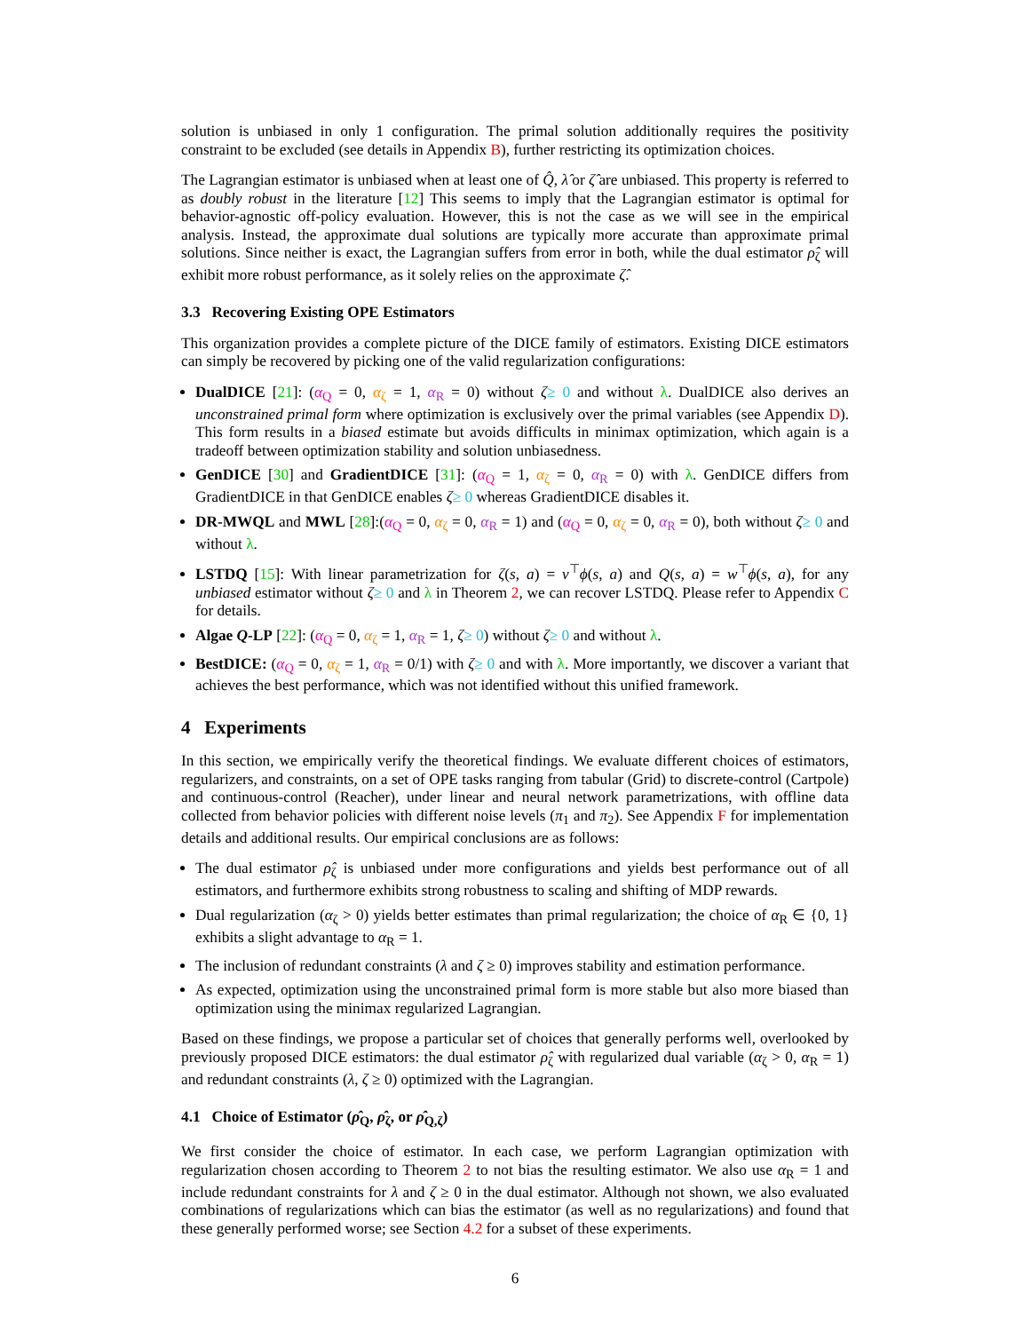solution is unbiased in only 1 configuration. The primal solution additionally requires the positivity constraint to be excluded (see details in Appendix B), further restricting its optimization choices.
The Lagrangian estimator is unbiased when at least one of Q̂, λ̂ or ζ̂ are unbiased. This property is referred to as doubly robust in the literature [12] This seems to imply that the Lagrangian estimator is optimal for behavior-agnostic off-policy evaluation. However, this is not the case as we will see in the empirical analysis. Instead, the approximate dual solutions are typically more accurate than approximate primal solutions. Since neither is exact, the Lagrangian suffers from error in both, while the dual estimator ρ̂<sub>ζ</sub> will exhibit more robust performance, as it solely relies on the approximate ζ̂.
3.3 Recovering Existing OPE Estimators
This organization provides a complete picture of the DICE family of estimators. Existing DICE estimators can simply be recovered by picking one of the valid regularization configurations:
DualDICE [21]: (α<sub>Q</sub> = 0, α<sub>ζ</sub> = 1, α<sub>R</sub> = 0) without ζ≥ 0 and without λ. DualDICE also derives an unconstrained primal form where optimization is exclusively over the primal variables (see Appendix D). This form results in a biased estimate but avoids difficults in minimax optimization, which again is a tradeoff between optimization stability and solution unbiasedness.
GenDICE [30] and GradientDICE [31]: (α<sub>Q</sub> = 1, α<sub>ζ</sub> = 0, α<sub>R</sub> = 0) with λ. GenDICE differs from GradientDICE in that GenDICE enables ζ≥ 0 whereas GradientDICE disables it.
DR-MWQL and MWL [28]:(α<sub>Q</sub> = 0, α<sub>ζ</sub> = 0, α<sub>R</sub> = 1) and (α<sub>Q</sub> = 0, α<sub>ζ</sub> = 0, α<sub>R</sub> = 0), both without ζ≥ 0 and without λ.
LSTDQ [15]: With linear parametrization for ζ(s, a) = v<sup>⊤</sup>ϕ(s, a) and Q(s, a) = w<sup>⊤</sup>ϕ(s, a), for any unbiased estimator without ζ≥ 0 and λ in Theorem 2, we can recover LSTDQ. Please refer to Appendix C for details.
Algae Q-LP [22]: (α<sub>Q</sub> = 0, α<sub>ζ</sub> = 1, α<sub>R</sub> = 1, ζ≥ 0) without ζ≥ 0 and without λ.
BestDICE: (α<sub>Q</sub> = 0, α<sub>ζ</sub> = 1, α<sub>R</sub> = 0/1) with ζ≥ 0 and with λ. More importantly, we discover a variant that achieves the best performance, which was not identified without this unified framework.
4 Experiments
In this section, we empirically verify the theoretical findings. We evaluate different choices of estimators, regularizers, and constraints, on a set of OPE tasks ranging from tabular (Grid) to discrete-control (Cartpole) and continuous-control (Reacher), under linear and neural network parametrizations, with offline data collected from behavior policies with different noise levels (π<sub>1</sub> and π<sub>2</sub>). See Appendix F for implementation details and additional results. Our empirical conclusions are as follows:
The dual estimator ρ̂<sub>ζ</sub> is unbiased under more configurations and yields best performance out of all estimators, and furthermore exhibits strong robustness to scaling and shifting of MDP rewards.
Dual regularization (α<sub>ζ</sub> > 0) yields better estimates than primal regularization; the choice of α<sub>R</sub> ∈ {0, 1} exhibits a slight advantage to α<sub>R</sub> = 1.
The inclusion of redundant constraints (λ and ζ ≥ 0) improves stability and estimation performance.
As expected, optimization using the unconstrained primal form is more stable but also more biased than optimization using the minimax regularized Lagrangian.
Based on these findings, we propose a particular set of choices that generally performs well, overlooked by previously proposed DICE estimators: the dual estimator ρ̂<sub>ζ</sub> with regularized dual variable (α<sub>ζ</sub> > 0, α<sub>R</sub> = 1) and redundant constraints (λ, ζ ≥ 0) optimized with the Lagrangian.
4.1 Choice of Estimator (ρ̂<sub>Q</sub>, ρ̂<sub>ζ</sub>, or ρ̂<sub>Q,ζ</sub>)
We first consider the choice of estimator. In each case, we perform Lagrangian optimization with regularization chosen according to Theorem 2 to not bias the resulting estimator. We also use α<sub>R</sub> = 1 and include redundant constraints for λ and ζ ≥ 0 in the dual estimator. Although not shown, we also evaluated combinations of regularizations which can bias the estimator (as well as no regularizations) and found that these generally performed worse; see Section 4.2 for a subset of these experiments.
6